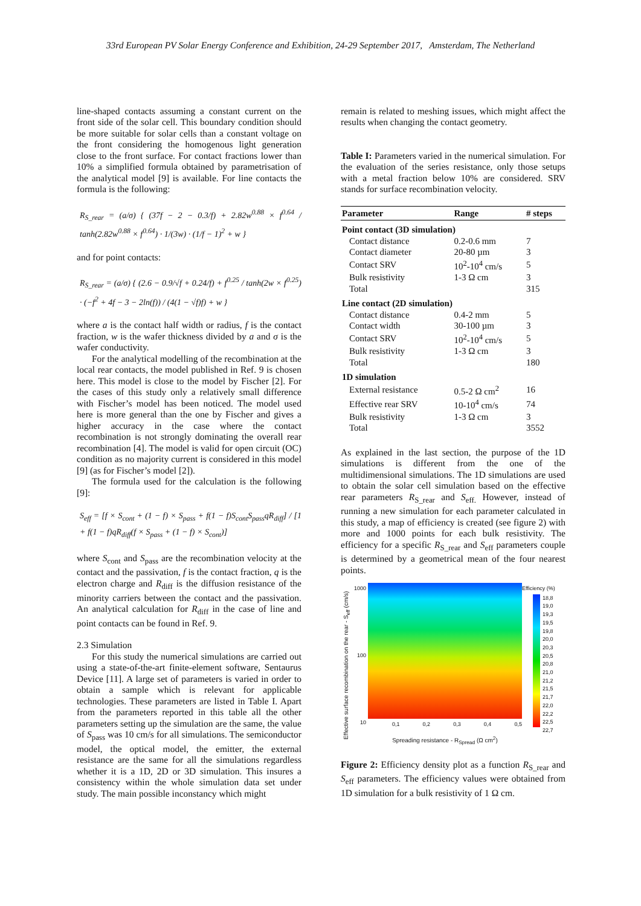33rd European PV Solar Energy Conference and Exhibition, 24-29 September 2017, Amsterdam, The Netherland
line-shaped contacts assuming a constant current on the front side of the solar cell. This boundary condition should be more suitable for solar cells than a constant voltage on the front considering the homogenous light generation close to the front surface. For contact fractions lower than 10% a simplified formula obtained by parametrisation of the analytical model [9] is available. For line contacts the formula is the following:
R<sub>S_rear</sub> = (a/σ) { (37f − 2 − 0.3/f) + 2.82w<sup>0.88</sup> × f<sup>0.64</sup> / tanh(2.82w<sup>0.88</sup> × f<sup>0.64</sup>) · 1/(3w) · (1/f − 1)<sup>2</sup> + w }
and for point contacts:
R<sub>S_rear</sub> = (a/σ) { (2.6 − 0.9/√f + 0.24/f) + f<sup>0.25</sup> / tanh(2w × f<sup>0.25</sup>) · (−f<sup>2</sup> + 4f − 3 − 2ln(f)) / (4(1 − √f)f) + w }
where a is the contact half width or radius, f is the contact fraction, w is the wafer thickness divided by a and σ is the wafer conductivity.
For the analytical modelling of the recombination at the local rear contacts, the model published in Ref. 9 is chosen here. This model is close to the model by Fischer [2]. For the cases of this study only a relatively small difference with Fischer’s model has been noticed. The model used here is more general than the one by Fischer and gives a higher accuracy in the case where the contact recombination is not strongly dominating the overall rear recombination [4]. The model is valid for open circuit (OC) condition as no majority current is considered in this model [9] (as for Fischer’s model [2]).
The formula used for the calculation is the following [9]:
S<sub>eff</sub> = [f × S<sub>cont</sub> + (1 − f) × S<sub>pass</sub> + f(1 − f)S<sub>cont</sub>S<sub>pass</sub>qR<sub>diff</sub>] / [1 + f(1 − f)qR<sub>diff</sub>(f × S<sub>pass</sub> + (1 − f) × S<sub>cont</sub>)]
where S<sub>cont</sub> and S<sub>pass</sub> are the recombination velocity at the contact and the passivation, f is the contact fraction, q is the electron charge and R<sub>diff</sub> is the diffusion resistance of the minority carriers between the contact and the passivation. An analytical calculation for R<sub>diff</sub> in the case of line and point contacts can be found in Ref. 9.
2.3 Simulation
For this study the numerical simulations are carried out using a state-of-the-art finite-element software, Sentaurus Device [11]. A large set of parameters is varied in order to obtain a sample which is relevant for applicable technologies. These parameters are listed in Table I. Apart from the parameters reported in this table all the other parameters setting up the simulation are the same, the value of S<sub>pass</sub> was 10 cm/s for all simulations. The semiconductor model, the optical model, the emitter, the external resistance are the same for all the simulations regardless whether it is a 1D, 2D or 3D simulation. This insures a consistency within the whole simulation data set under study. The main possible inconstancy which might
remain is related to meshing issues, which might affect the results when changing the contact geometry.
Table I: Parameters varied in the numerical simulation. For the evaluation of the series resistance, only those setups with a metal fraction below 10% are considered. SRV stands for surface recombination velocity.
| Parameter | Range | # steps |
| --- | --- | --- |
| Point contact (3D simulation) | | |
| Contact distance | 0.2-0.6 mm | 7 |
| Contact diameter | 20-80 µm | 3 |
| Contact SRV | 10<sup>2</sup>-10<sup>4</sup> cm/s | 5 |
| Bulk resistivity | 1-3 Ω cm | 3 |
| Total | | 315 |
| Line contact (2D simulation) | | |
| Contact distance | 0.4-2 mm | 5 |
| Contact width | 30-100 µm | 3 |
| Contact SRV | 10<sup>2</sup>-10<sup>4</sup> cm/s | 5 |
| Bulk resistivity | 1-3 Ω cm | 3 |
| Total | | 180 |
| 1D simulation | | |
| External resistance | 0.5-2 Ω cm<sup>2</sup> | 16 |
| Effective rear SRV | 10-10<sup>4</sup> cm/s | 74 |
| Bulk resistivity | 1-3 Ω cm | 3 |
| Total | | 3552 |
As explained in the last section, the purpose of the 1D simulations is different from the one of the multidimensional simulations. The 1D simulations are used to obtain the solar cell simulation based on the effective rear parameters R<sub>S_rear</sub> and S<sub>eff.</sub> However, instead of running a new simulation for each parameter calculated in this study, a map of efficiency is created (see figure 2) with more and 1000 points for each bulk resistivity. The efficiency for a specific R<sub>S_rear</sub> and S<sub>eff</sub> parameters couple is determined by a geometrical mean of the four nearest points.
Effective surface recombination on the rear - S<sub>eff</sub> (cm/s)
1000
100
10
0,1 0,2 0,3 0,4 0,5
Spreading resistance - R<sub>Spread</sub> (Ω cm<sup>2</sup>)
Efficiency (%)
18,8
19,0
19,3
19,5
19,8
20,0
20,3
20,5
20,8
21,0
21,2
21,5
21,7
22,0
22,2
22,5
22,7
Figure 2: Efficiency density plot as a function R<sub>S_rear</sub> and S<sub>eff</sub> parameters. The efficiency values were obtained from 1D simulation for a bulk resistivity of 1 Ω cm.